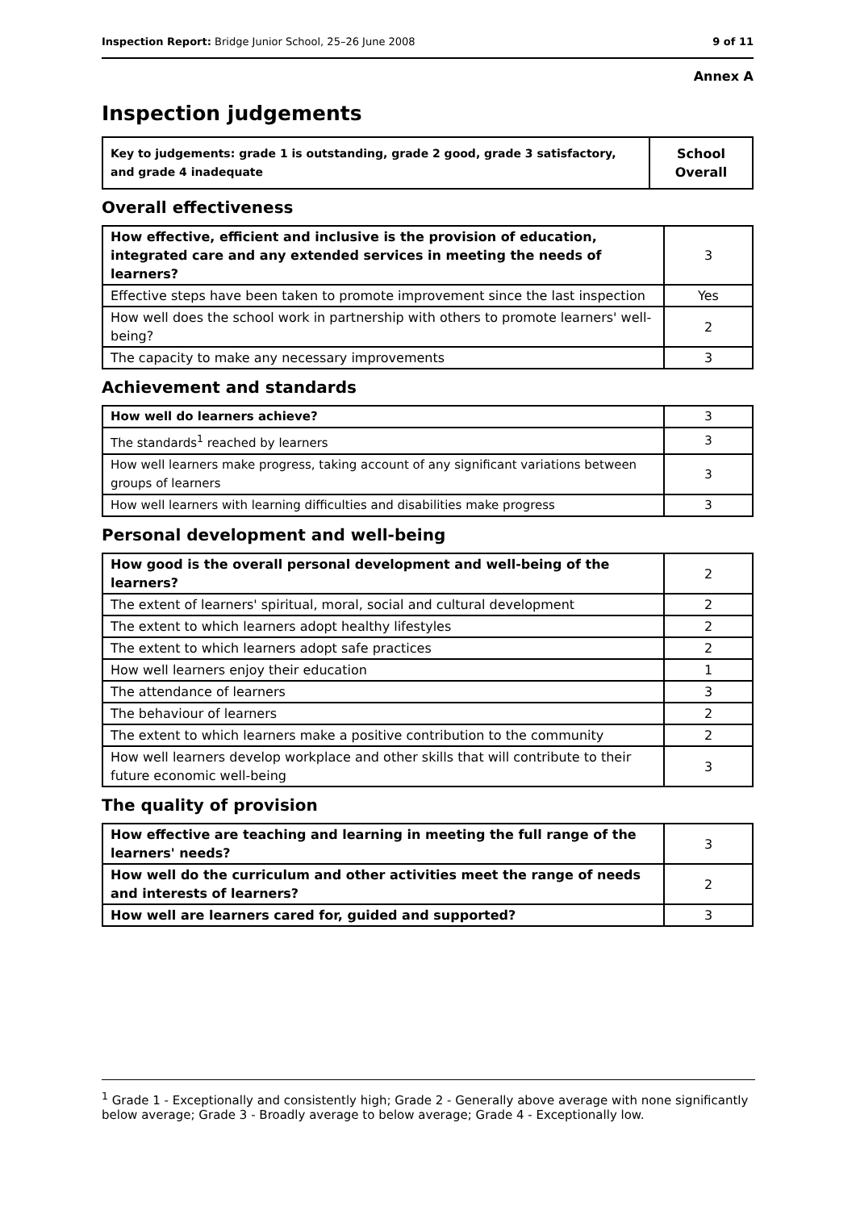Inspection Report: Bridge Junior School, 25–26 June 2008 9 of 11
Annex A
Inspection judgements
| Key to judgements: grade 1 is outstanding, grade 2 good, grade 3 satisfactory, and grade 4 inadequate | School Overall |
Overall effectiveness
| How effective, efficient and inclusive is the provision of education, integrated care and any extended services in meeting the needs of learners? | 3 |
| Effective steps have been taken to promote improvement since the last inspection | Yes |
| How well does the school work in partnership with others to promote learners' well-being? | 2 |
| The capacity to make any necessary improvements | 3 |
Achievement and standards
| How well do learners achieve? | 3 |
| The standards<sup>1</sup> reached by learners | 3 |
| How well learners make progress, taking account of any significant variations between groups of learners | 3 |
| How well learners with learning difficulties and disabilities make progress | 3 |
Personal development and well-being
| How good is the overall personal development and well-being of the learners? | 2 |
| The extent of learners' spiritual, moral, social and cultural development | 2 |
| The extent to which learners adopt healthy lifestyles | 2 |
| The extent to which learners adopt safe practices | 2 |
| How well learners enjoy their education | 1 |
| The attendance of learners | 3 |
| The behaviour of learners | 2 |
| The extent to which learners make a positive contribution to the community | 2 |
| How well learners develop workplace and other skills that will contribute to their future economic well-being | 3 |
The quality of provision
| How effective are teaching and learning in meeting the full range of the learners' needs? | 3 |
| How well do the curriculum and other activities meet the range of needs and interests of learners? | 2 |
| How well are learners cared for, guided and supported? | 3 |
<sup>1</sup> Grade 1 - Exceptionally and consistently high; Grade 2 - Generally above average with none significantly below average; Grade 3 - Broadly average to below average; Grade 4 - Exceptionally low.